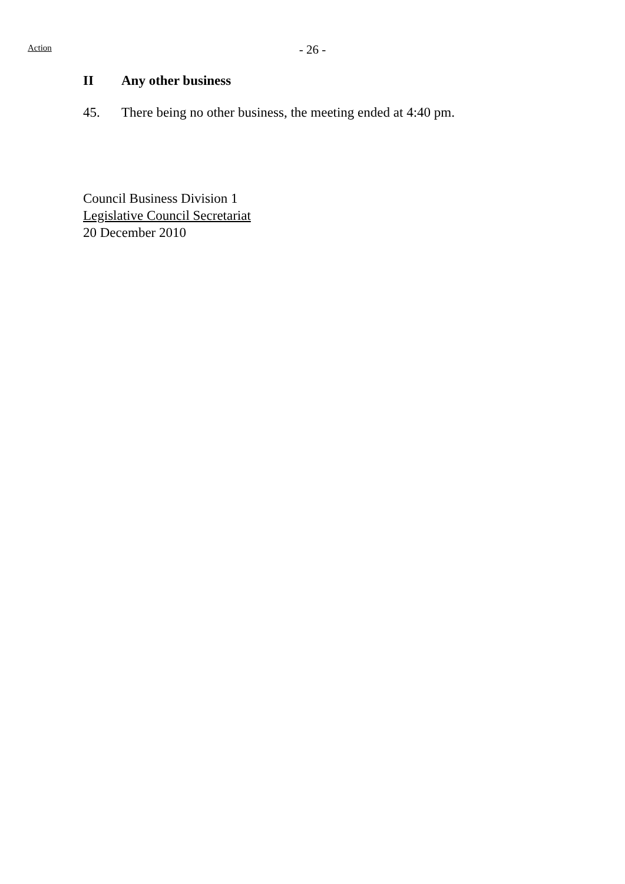Action
- 26 -
II Any other business
45. There being no other business, the meeting ended at 4:40 pm.
Council Business Division 1
Legislative Council Secretariat
20 December 2010